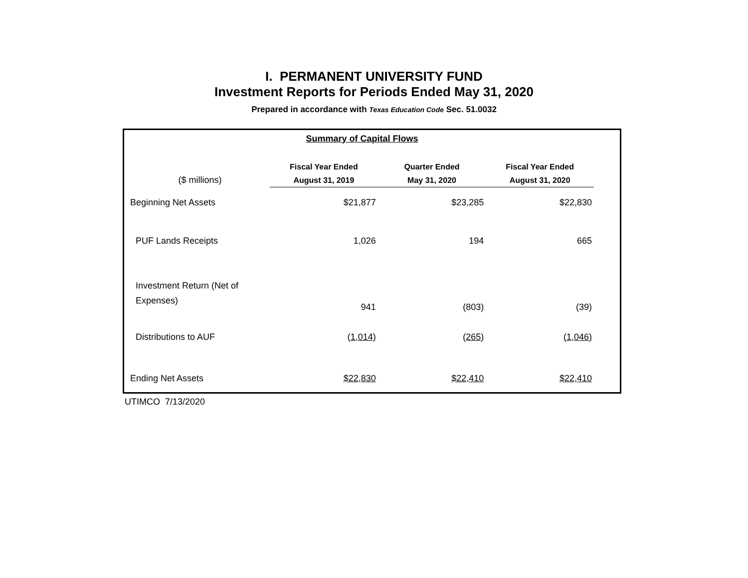I. PERMANENT UNIVERSITY FUND
Investment Reports for Periods Ended May 31, 2020
Prepared in accordance with Texas Education Code Sec. 51.0032
| Summary of Capital Flows | | | |
| ($ millions) | Fiscal Year Ended August 31, 2019 | Quarter Ended May 31, 2020 | Fiscal Year Ended August 31, 2020 |
| Beginning Net Assets | $21,877 | $23,285 | $22,830 |
| PUF Lands Receipts | 1,026 | 194 | 665 |
| Investment Return (Net of Expenses) | 941 | (803) | (39) |
| Distributions to AUF | (1,014) | (265) | (1,046) |
| Ending Net Assets | $22,830 | $22,410 | $22,410 |
UTIMCO 7/13/2020